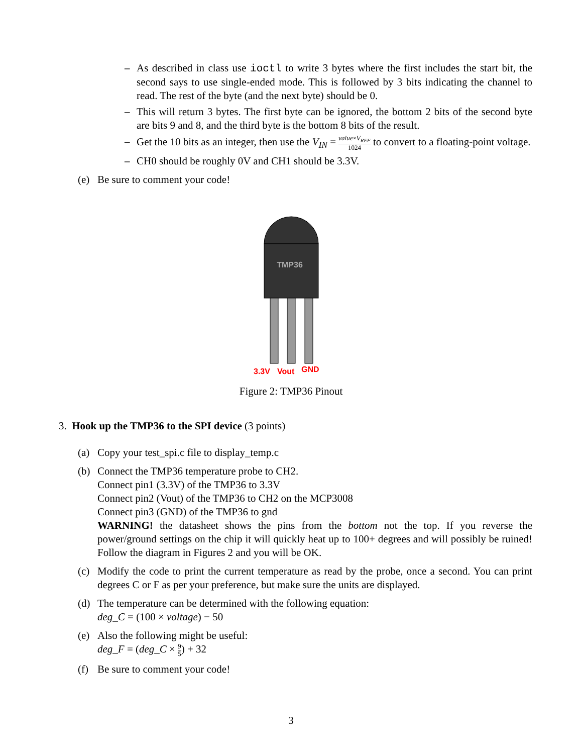– As described in class use ioctl to write 3 bytes where the first includes the start bit, the second says to use single-ended mode. This is followed by 3 bits indicating the channel to read. The rest of the byte (and the next byte) should be 0.
– This will return 3 bytes. The first byte can be ignored, the bottom 2 bits of the second byte are bits 9 and 8, and the third byte is the bottom 8 bits of the result.
– Get the 10 bits as an integer, then use the V<sub>IN</sub> = value×V<sub>REF</sub> 1024 to convert to a floating-point voltage.
– CH0 should be roughly 0V and CH1 should be 3.3V.
(e) Be sure to comment your code!
TMP36
3.3V
Vout
GND
Figure 2: TMP36 Pinout
3. Hook up the TMP36 to the SPI device (3 points)
(a) Copy your test_spi.c file to display_temp.c
(b) Connect the TMP36 temperature probe to CH2.
Connect pin1 (3.3V) of the TMP36 to 3.3V
Connect pin2 (Vout) of the TMP36 to CH2 on the MCP3008
Connect pin3 (GND) of the TMP36 to gnd
WARNING! the datasheet shows the pins from the bottom not the top. If you reverse the power/ground settings on the chip it will quickly heat up to 100+ degrees and will possibly be ruined! Follow the diagram in Figures 2 and you will be OK.
(c) Modify the code to print the current temperature as read by the probe, once a second. You can print degrees C or F as per your preference, but make sure the units are displayed.
(d) The temperature can be determined with the following equation:
deg_C = (100 × voltage) − 50
(e) Also the following might be useful:
deg_F = (deg_C × 9 5) + 32
(f) Be sure to comment your code!
3